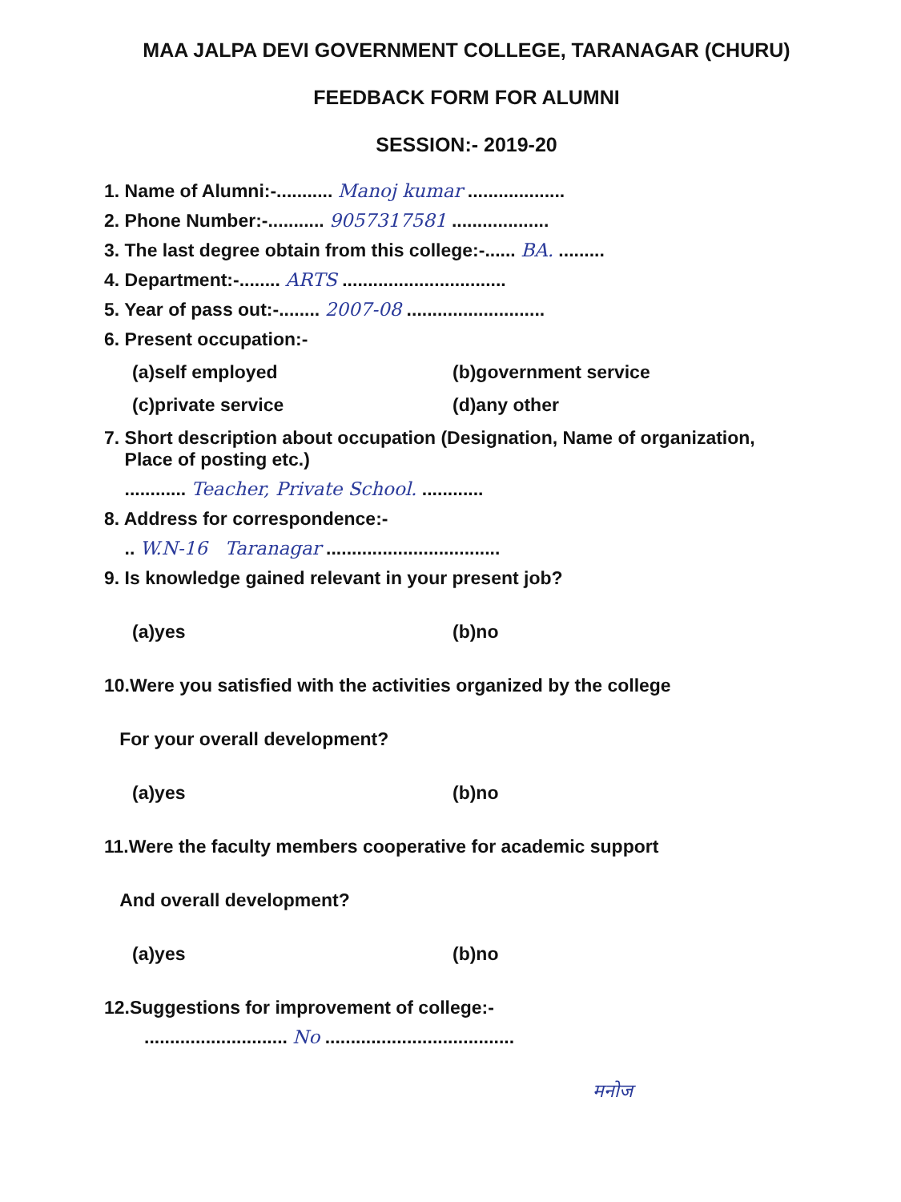MAA JALPA DEVI GOVERNMENT COLLEGE, TARANAGAR (CHURU)
FEEDBACK FORM FOR ALUMNI
SESSION:- 2019-20
1. Name of Alumni:-........... Manoj kumar ...................
2. Phone Number:-........... 9057317581 ...................
3. The last degree obtain from this college:-...... BA. .........
4. Department:-........ ARTS ................................
5. Year of pass out:-........ 2007-08 ...........................
6. Present occupation:-
(a)self employed (b)government service
(c)private service (d)any other
7. Short description about occupation (Designation, Name of organization,
Place of posting etc.)
............ Teacher, Private School. ............
8. Address for correspondence:-
.. W.N-16 Taranagar ..................................
9. Is knowledge gained relevant in your present job?
(a)yes (b)no
10.Were you satisfied with the activities organized by the college
For your overall development?
(a)yes (b)no
11.Were the faculty members cooperative for academic support
And overall development?
(a)yes (b)no
12.Suggestions for improvement of college:-
............................ No .....................................
मनोज